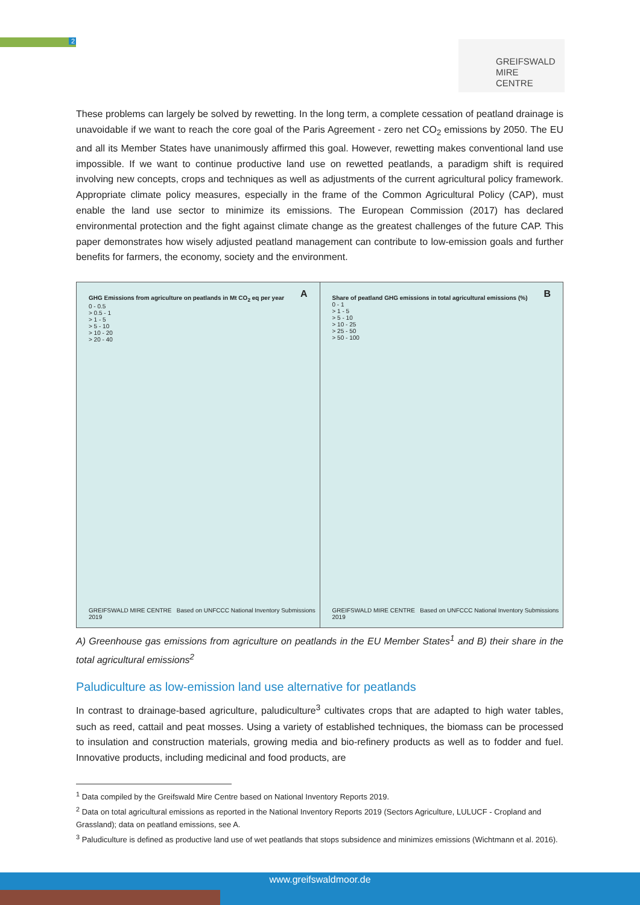2
GREIFSWALD
MIRE
CENTRE
These problems can largely be solved by rewetting. In the long term, a complete cessation of peatland drainage is unavoidable if we want to reach the core goal of the Paris Agreement - zero net CO<sub>2</sub> emissions by 2050. The EU and all its Member States have unanimously affirmed this goal. However, rewetting makes conventional land use impossible. If we want to continue productive land use on rewetted peatlands, a paradigm shift is required involving new concepts, crops and techniques as well as adjustments of the current agricultural policy framework. Appropriate climate policy measures, especially in the frame of the Common Agricultural Policy (CAP), must enable the land use sector to minimize its emissions. The European Commission (2017) has declared environmental protection and the fight against climate change as the greatest challenges of the future CAP. This paper demonstrates how wisely adjusted peatland management can contribute to low-emission goals and further benefits for farmers, the economy, society and the environment.
A GHG Emissions from agriculture on peatlands in Mt CO<sub>2</sub> eq per year
0 - 0.5
> 0.5 - 1
> 1 - 5
> 5 - 10
> 10 - 20
> 20 - 40
GREIFSWALD MIRE CENTRE Based on UNFCCC National Inventory Submissions 2019
B Share of peatland GHG emissions in total agricultural emissions (%)
0 - 1
> 1 - 5
> 5 - 10
> 10 - 25
> 25 - 50
> 50 - 100
GREIFSWALD MIRE CENTRE Based on UNFCCC National Inventory Submissions 2019
A) Greenhouse gas emissions from agriculture on peatlands in the EU Member States<sup>1</sup> and B) their share in the total agricultural emissions<sup>2</sup>
Paludiculture as low-emission land use alternative for peatlands
In contrast to drainage-based agriculture, paludiculture<sup>3</sup> cultivates crops that are adapted to high water tables, such as reed, cattail and peat mosses. Using a variety of established techniques, the biomass can be processed to insulation and construction materials, growing media and bio-refinery products as well as to fodder and fuel. Innovative products, including medicinal and food products, are
<sup>1</sup> Data compiled by the Greifswald Mire Centre based on National Inventory Reports 2019.
<sup>2</sup> Data on total agricultural emissions as reported in the National Inventory Reports 2019 (Sectors Agriculture, LULUCF - Cropland and Grassland); data on peatland emissions, see A.
<sup>3</sup> Paludiculture is defined as productive land use of wet peatlands that stops subsidence and minimizes emissions (Wichtmann et al. 2016).
www.greifswaldmoor.de